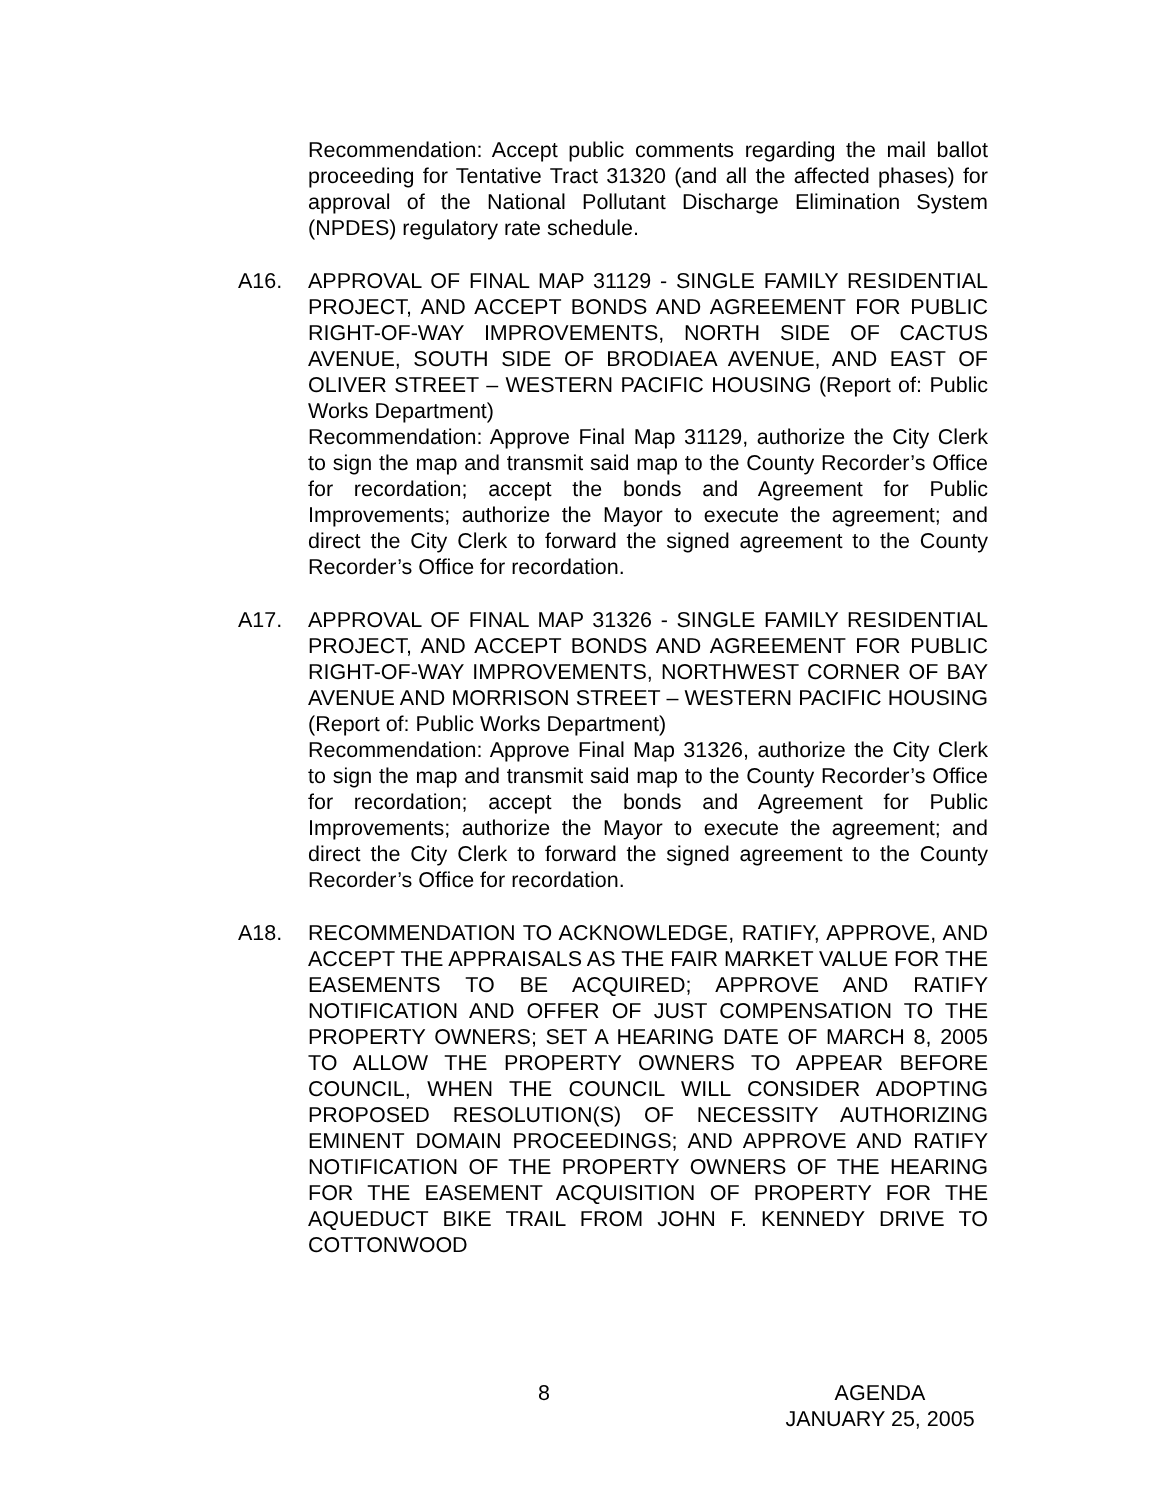Recommendation: Accept public comments regarding the mail ballot proceeding for Tentative Tract 31320 (and all the affected phases) for approval of the National Pollutant Discharge Elimination System (NPDES) regulatory rate schedule.
A16. APPROVAL OF FINAL MAP 31129 - SINGLE FAMILY RESIDENTIAL PROJECT, AND ACCEPT BONDS AND AGREEMENT FOR PUBLIC RIGHT-OF-WAY IMPROVEMENTS, NORTH SIDE OF CACTUS AVENUE, SOUTH SIDE OF BRODIAEA AVENUE, AND EAST OF OLIVER STREET – WESTERN PACIFIC HOUSING (Report of: Public Works Department)
Recommendation: Approve Final Map 31129, authorize the City Clerk to sign the map and transmit said map to the County Recorder’s Office for recordation; accept the bonds and Agreement for Public Improvements; authorize the Mayor to execute the agreement; and direct the City Clerk to forward the signed agreement to the County Recorder’s Office for recordation.
A17. APPROVAL OF FINAL MAP 31326 - SINGLE FAMILY RESIDENTIAL PROJECT, AND ACCEPT BONDS AND AGREEMENT FOR PUBLIC RIGHT-OF-WAY IMPROVEMENTS, NORTHWEST CORNER OF BAY AVENUE AND MORRISON STREET – WESTERN PACIFIC HOUSING (Report of: Public Works Department)
Recommendation: Approve Final Map 31326, authorize the City Clerk to sign the map and transmit said map to the County Recorder’s Office for recordation; accept the bonds and Agreement for Public Improvements; authorize the Mayor to execute the agreement; and direct the City Clerk to forward the signed agreement to the County Recorder’s Office for recordation.
A18. RECOMMENDATION TO ACKNOWLEDGE, RATIFY, APPROVE, AND ACCEPT THE APPRAISALS AS THE FAIR MARKET VALUE FOR THE EASEMENTS TO BE ACQUIRED; APPROVE AND RATIFY NOTIFICATION AND OFFER OF JUST COMPENSATION TO THE PROPERTY OWNERS; SET A HEARING DATE OF MARCH 8, 2005 TO ALLOW THE PROPERTY OWNERS TO APPEAR BEFORE COUNCIL, WHEN THE COUNCIL WILL CONSIDER ADOPTING PROPOSED RESOLUTION(S) OF NECESSITY AUTHORIZING EMINENT DOMAIN PROCEEDINGS; AND APPROVE AND RATIFY NOTIFICATION OF THE PROPERTY OWNERS OF THE HEARING FOR THE EASEMENT ACQUISITION OF PROPERTY FOR THE AQUEDUCT BIKE TRAIL FROM JOHN F. KENNEDY DRIVE TO COTTONWOOD
8
AGENDA
JANUARY 25, 2005